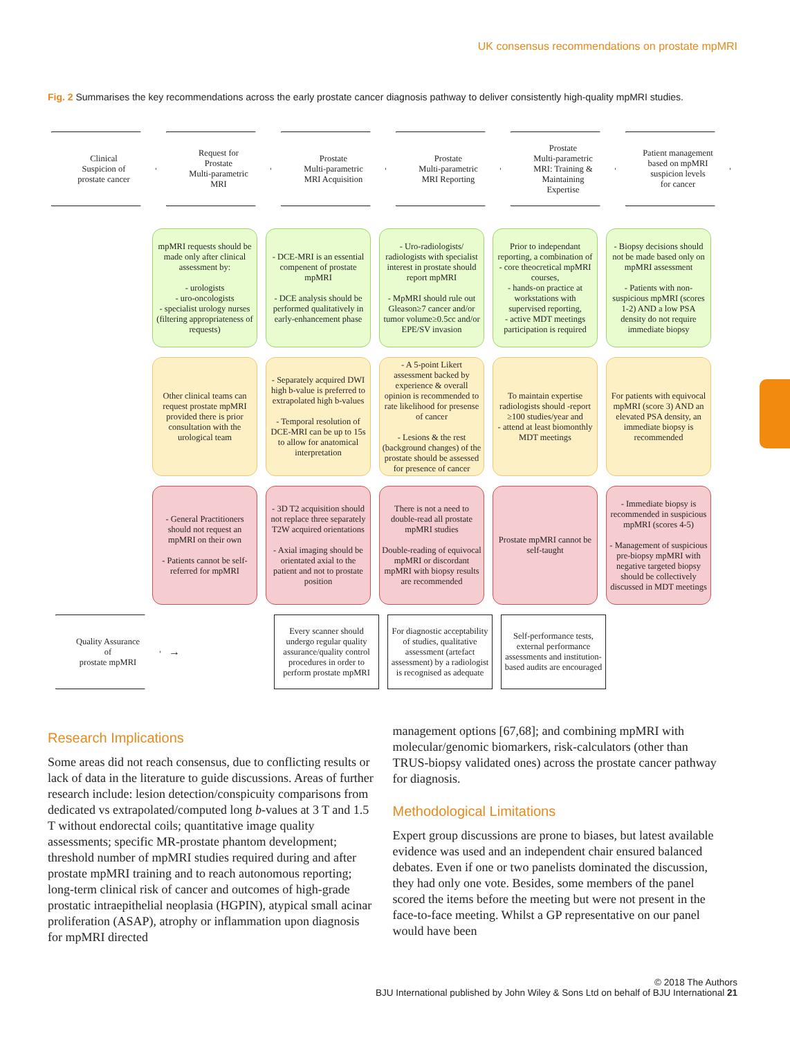UK consensus recommendations on prostate mpMRI
Fig. 2 Summarises the key recommendations across the early prostate cancer diagnosis pathway to deliver consistently high-quality mpMRI studies.
Clinical
Suspicion of
prostate cancer
Request for
Prostate
Multi-parametric
MRI
Prostate
Multi-parametric
MRI Acquisition
Prostate
Multi-parametric
MRI Reporting
Prostate
Multi-parametric
MRI: Training &
Maintaining
Expertise
Patient management
based on mpMRI
suspicion levels
for cancer
mpMRI requests should be made only after clinical assessment by:
- urologists
- uro-oncologists
- specialist urology nurses (filtering appropriateness of requests)
- DCE-MRI is an essential compenent of prostate mpMRI
- DCE analysis should be performed qualitatively in early-enhancement phase
- Uro-radiologists/ radiologists with specialist interest in prostate should report mpMRI
- MpMRI should rule out Gleason≥7 cancer and/or tumor volume≥0.5cc and/or EPE/SV invasion
Prior to independant reporting, a combination of - core theocretical mpMRI courses,
- hands-on practice at workstations with supervised reporting,
- active MDT meetings participation is required
- Biopsy decisions should not be made based only on mpMRI assessment
- Patients with non-suspicious mpMRI (scores 1-2) AND a low PSA density do not require immediate biopsy
Other clinical teams can request prostate mpMRI provided there is prior consultation with the urological team
- Separately acquired DWI high b-value is preferred to extrapolated high b-values
- Temporal resolution of DCE-MRI can be up to 15s to allow for anatomical interpretation
- A 5-point Likert assessment backed by experience & overall opinion is recommended to rate likelihood for presense of cancer
- Lesions & the rest (background changes) of the prostate should be assessed for presence of cancer
To maintain expertise radiologists should -report ≥100 studies/year and
- attend at least biomonthly MDT meetings
For patients with equivocal mpMRI (score 3) AND an elevated PSA density, an immediate biopsy is recommended
- General Practitioners should not request an mpMRI on their own
- Patients cannot be self-referred for mpMRI
- 3D T2 acquisition should not replace three separately T2W acquired orientations
- Axial imaging should be orientated axial to the patient and not to prostate position
There is not a need to double-read all prostate mpMRI studies
Double-reading of equivocal mpMRI or discordant mpMRI with biopsy results are recommended
Prostate mpMRI cannot be self-taught
- Immediate biopsy is recommended in suspicious mpMRI (scores 4-5)
- Management of suspicious pre-biopsy mpMRI with negative targeted biopsy should be collectively discussed in MDT meetings
Quality Assurance
of
prostate mpMRI
→
Every scanner should undergo regular quality assurance/quality control procedures in order to perform prostate mpMRI
For diagnostic acceptability of studies, qualitative assessment (artefact assessment) by a radiologist is recognised as adequate
Self-performance tests, external performance assessments and institution-based audits are encouraged
Research Implications
Some areas did not reach consensus, due to conflicting results or lack of data in the literature to guide discussions. Areas of further research include: lesion detection/conspicuity comparisons from dedicated vs extrapolated/computed long b-values at 3 T and 1.5 T without endorectal coils; quantitative image quality assessments; specific MR-prostate phantom development; threshold number of mpMRI studies required during and after prostate mpMRI training and to reach autonomous reporting; long-term clinical risk of cancer and outcomes of high-grade prostatic intraepithelial neoplasia (HGPIN), atypical small acinar proliferation (ASAP), atrophy or inflammation upon diagnosis for mpMRI directed
management options [67,68]; and combining mpMRI with molecular/genomic biomarkers, risk-calculators (other than TRUS-biopsy validated ones) across the prostate cancer pathway for diagnosis.
Methodological Limitations
Expert group discussions are prone to biases, but latest available evidence was used and an independent chair ensured balanced debates. Even if one or two panelists dominated the discussion, they had only one vote. Besides, some members of the panel scored the items before the meeting but were not present in the face-to-face meeting. Whilst a GP representative on our panel would have been
© 2018 The Authors
BJU International published by John Wiley & Sons Ltd on behalf of BJU International 21